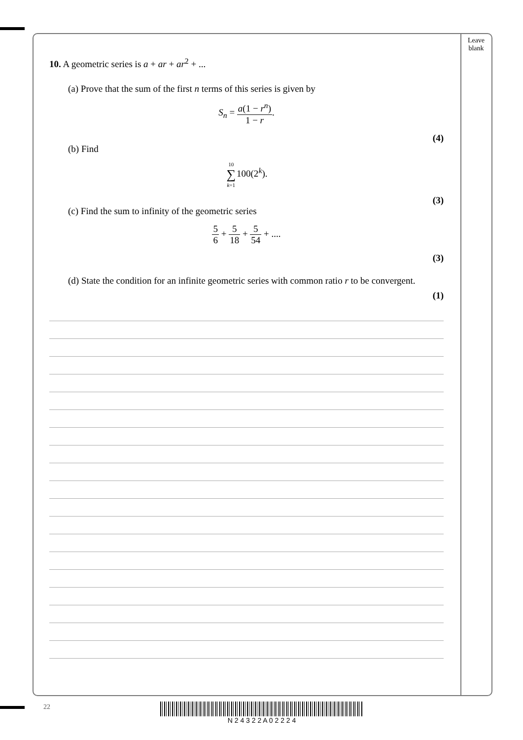Leave blank
10. A geometric series is a + ar + ar<sup>2</sup> + ...
(a) Prove that the sum of the first n terms of this series is given by
S<sub>n</sub> = a(1 − r<sup>n</sup>) 1 − r.
(4)
(b) Find
10 ∑ k=1100(2<sup>k</sup>).
(3)
(c) Find the sum to infinity of the geometric series
5 6 + 5 18 + 5 54 + ....
(3)
(d) State the condition for an infinite geometric series with common ratio r to be convergent.
(1)
22 N 2 4 3 2 2 A 0 2 2 2 4